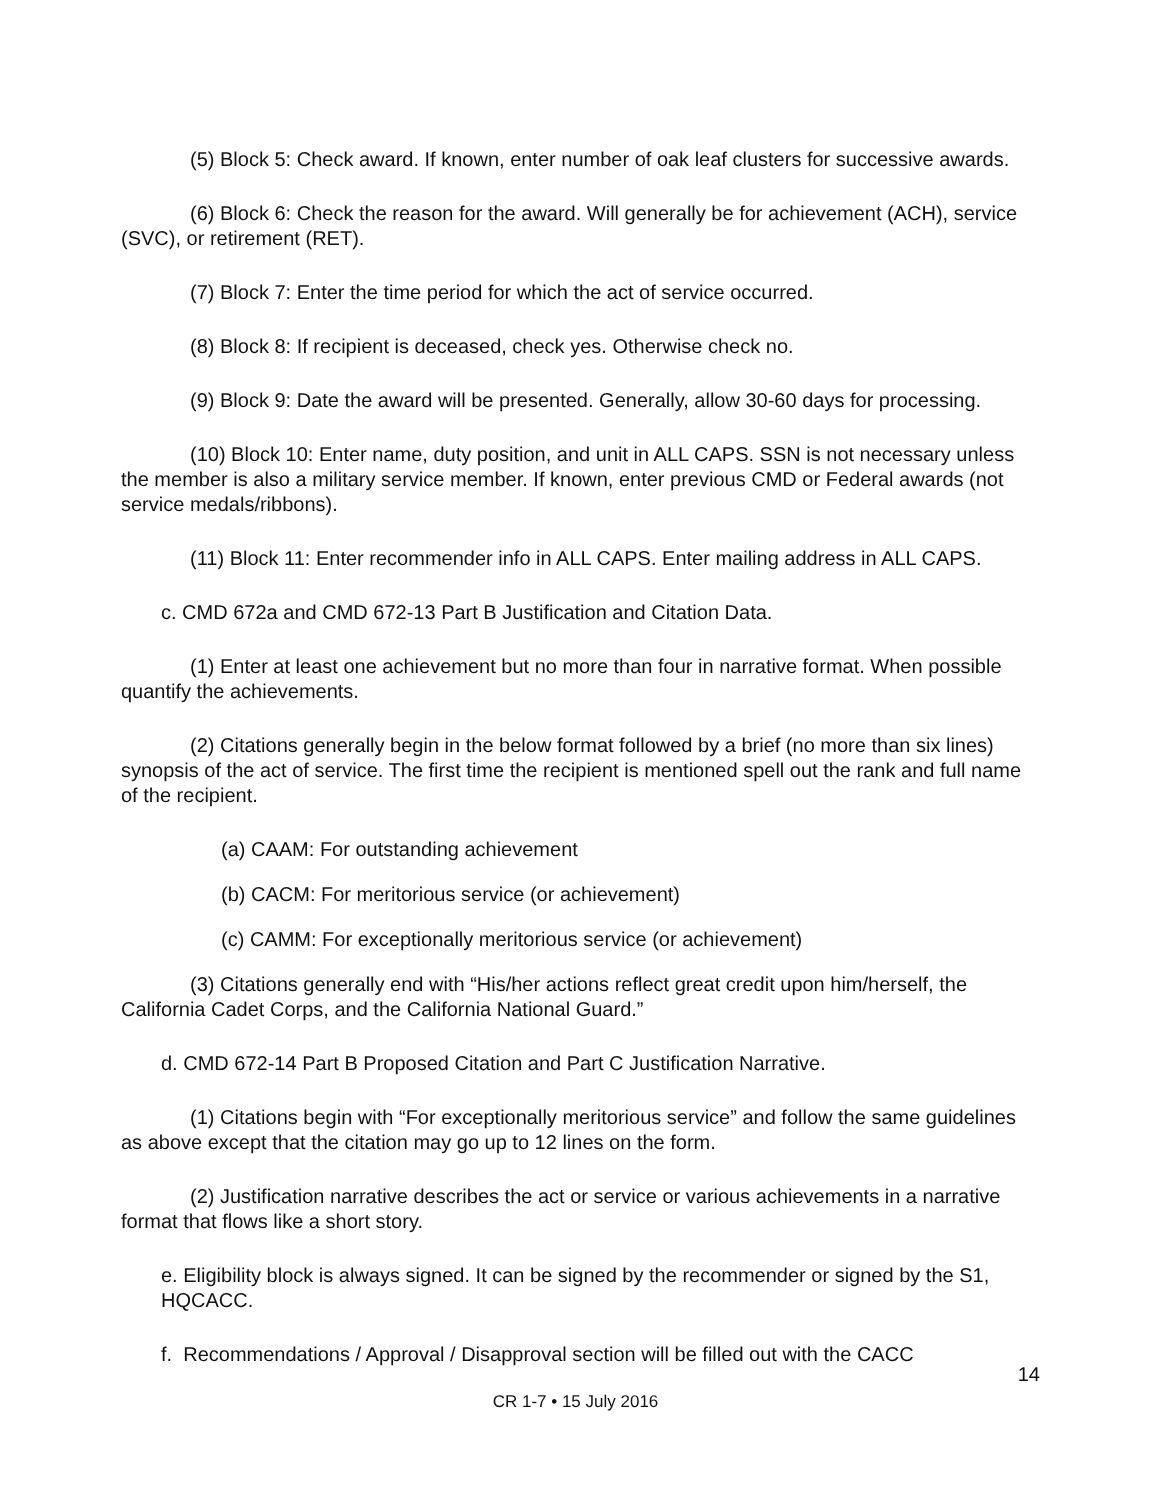(5) Block 5: Check award. If known, enter number of oak leaf clusters for successive awards.
(6) Block 6: Check the reason for the award. Will generally be for achievement (ACH), service (SVC), or retirement (RET).
(7) Block 7: Enter the time period for which the act of service occurred.
(8) Block 8: If recipient is deceased, check yes. Otherwise check no.
(9) Block 9: Date the award will be presented. Generally, allow 30-60 days for processing.
(10) Block 10: Enter name, duty position, and unit in ALL CAPS. SSN is not necessary unless the member is also a military service member. If known, enter previous CMD or Federal awards (not service medals/ribbons).
(11) Block 11: Enter recommender info in ALL CAPS. Enter mailing address in ALL CAPS.
c. CMD 672a and CMD 672-13 Part B Justification and Citation Data.
(1) Enter at least one achievement but no more than four in narrative format. When possible quantify the achievements.
(2) Citations generally begin in the below format followed by a brief (no more than six lines) synopsis of the act of service. The first time the recipient is mentioned spell out the rank and full name of the recipient.
(a) CAAM: For outstanding achievement
(b) CACM: For meritorious service (or achievement)
(c) CAMM: For exceptionally meritorious service (or achievement)
(3) Citations generally end with “His/her actions reflect great credit upon him/herself, the California Cadet Corps, and the California National Guard.”
d. CMD 672-14 Part B Proposed Citation and Part C Justification Narrative.
(1) Citations begin with “For exceptionally meritorious service” and follow the same guidelines as above except that the citation may go up to 12 lines on the form.
(2) Justification narrative describes the act or service or various achievements in a narrative format that flows like a short story.
e. Eligibility block is always signed. It can be signed by the recommender or signed by the S1, HQCACC.
f. Recommendations / Approval / Disapproval section will be filled out with the CACC
14
CR 1-7 • 15 July 2016